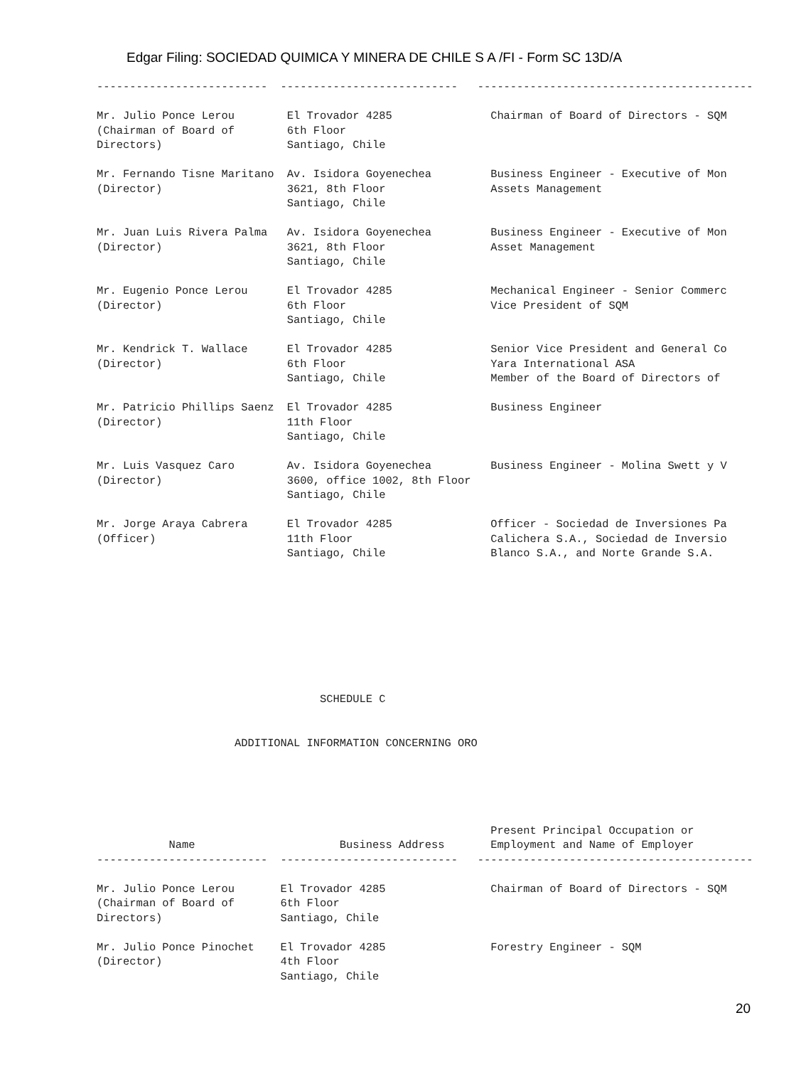Edgar Filing: SOCIEDAD QUIMICA Y MINERA DE CHILE S A /FI - Form SC 13D/A
--------------------------  ---------------------------   ------------------------------------------

Mr. Julio Ponce Lerou        El Trovador 4285               Chairman of Board of Directors - SQM
(Chairman of Board of        6th Floor
Directors)                   Santiago, Chile

Mr. Fernando Tisne Maritano  Av. Isidora Goyenechea         Business Engineer - Executive of Mon
(Director)                   3621, 8th Floor                Assets Management
                             Santiago, Chile

Mr. Juan Luis Rivera Palma   Av. Isidora Goyenechea         Business Engineer - Executive of Mon
(Director)                   3621, 8th Floor                Asset Management
                             Santiago, Chile

Mr. Eugenio Ponce Lerou      El Trovador 4285               Mechanical Engineer - Senior Commerc
(Director)                   6th Floor                      Vice President of SQM
                             Santiago, Chile

Mr. Kendrick T. Wallace      El Trovador 4285               Senior Vice President and General Co
(Director)                   6th Floor                      Yara International ASA
                             Santiago, Chile                Member of the Board of Directors of

Mr. Patricio Phillips Saenz  El Trovador 4285               Business Engineer
(Director)                   11th Floor
                             Santiago, Chile

Mr. Luis Vasquez Caro        Av. Isidora Goyenechea         Business Engineer - Molina Swett y V
(Director)                   3600, office 1002, 8th Floor
                             Santiago, Chile

Mr. Jorge Araya Cabrera      El Trovador 4285               Officer - Sociedad de Inversiones Pa
(Officer)                    11th Floor                     Calichera S.A., Sociedad de Inversio
                             Santiago, Chile                Blanco S.A., and Norte Grande S.A.









                                  SCHEDULE C


                     ADDITIONAL INFORMATION CONCERNING ORO





                                                            Present Principal Occupation or
           Name                      Business Address       Employment and Name of Employer
--------------------------  ---------------------------   ------------------------------------------

Mr. Julio Ponce Lerou       El Trovador 4285                Chairman of Board of Directors - SQM
(Chairman of Board of       6th Floor
Directors)                  Santiago, Chile

Mr. Julio Ponce Pinochet    El Trovador 4285                Forestry Engineer - SQM
(Director)                  4th Floor
                            Santiago, Chile
20